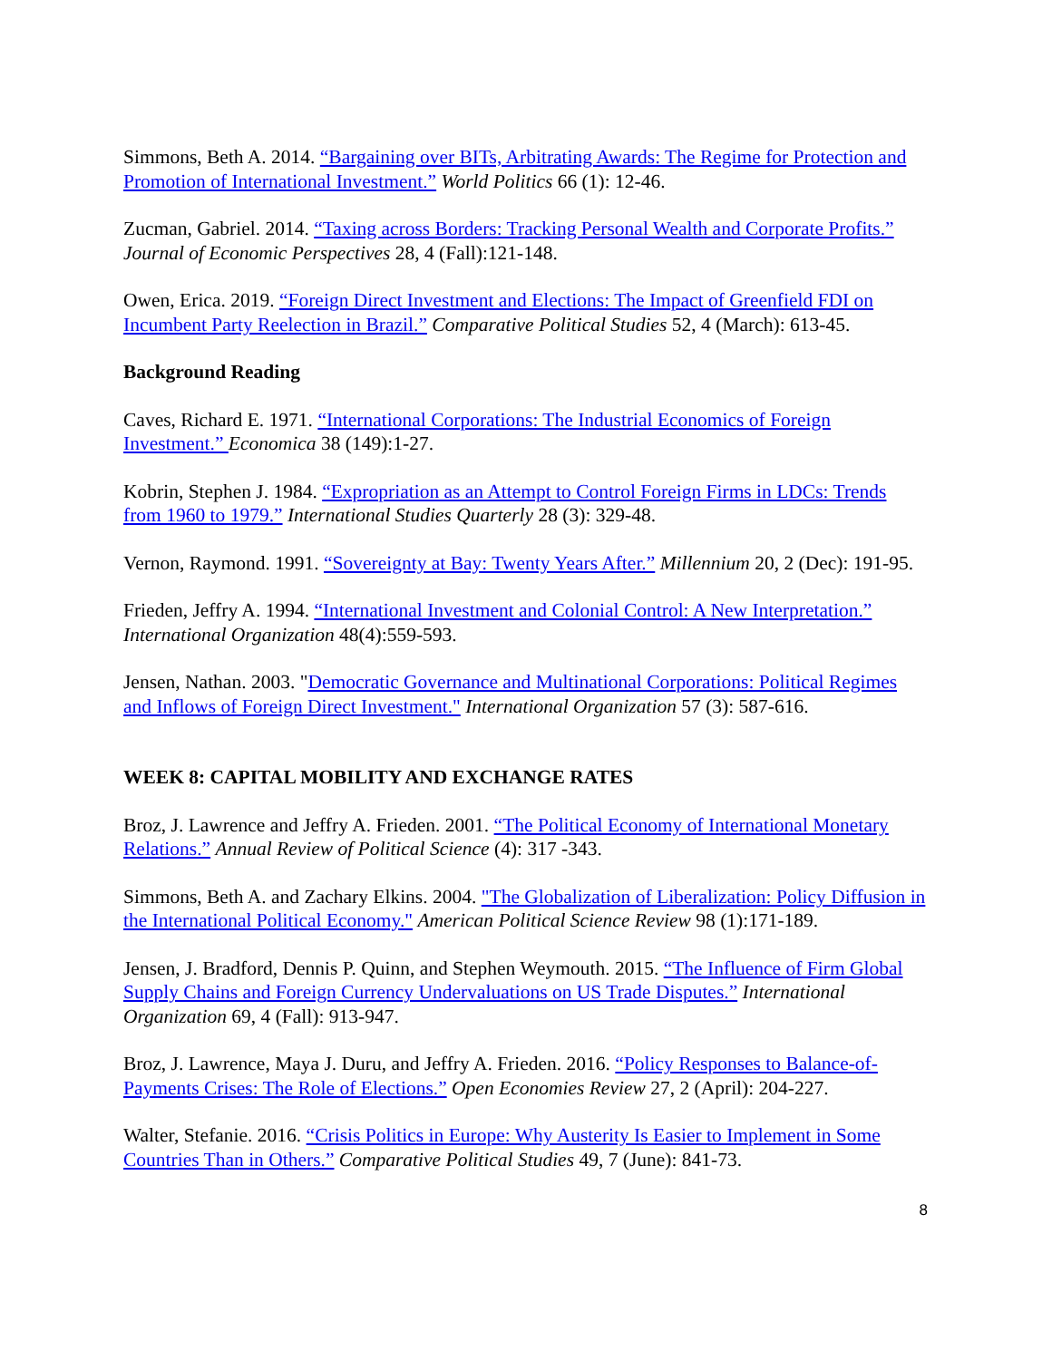Simmons, Beth A. 2014. “Bargaining over BITs, Arbitrating Awards: The Regime for Protection and Promotion of International Investment.” World Politics 66 (1): 12-46.
Zucman, Gabriel. 2014. “Taxing across Borders: Tracking Personal Wealth and Corporate Profits.” Journal of Economic Perspectives 28, 4 (Fall):121-148.
Owen, Erica. 2019. “Foreign Direct Investment and Elections: The Impact of Greenfield FDI on Incumbent Party Reelection in Brazil.” Comparative Political Studies 52, 4 (March): 613-45.
Background Reading
Caves, Richard E. 1971. “International Corporations: The Industrial Economics of Foreign Investment.” Economica 38 (149):1-27.
Kobrin, Stephen J. 1984. “Expropriation as an Attempt to Control Foreign Firms in LDCs: Trends from 1960 to 1979.” International Studies Quarterly 28 (3): 329-48.
Vernon, Raymond. 1991. “Sovereignty at Bay: Twenty Years After.” Millennium 20, 2 (Dec): 191-95.
Frieden, Jeffry A. 1994. “International Investment and Colonial Control: A New Interpretation.” International Organization 48(4):559-593.
Jensen, Nathan. 2003. "Democratic Governance and Multinational Corporations: Political Regimes and Inflows of Foreign Direct Investment." International Organization 57 (3): 587-616.
WEEK 8: CAPITAL MOBILITY AND EXCHANGE RATES
Broz, J. Lawrence and Jeffry A. Frieden. 2001. “The Political Economy of International Monetary Relations.” Annual Review of Political Science (4): 317 -343.
Simmons, Beth A. and Zachary Elkins. 2004. "The Globalization of Liberalization: Policy Diffusion in the International Political Economy." American Political Science Review 98 (1):171-189.
Jensen, J. Bradford, Dennis P. Quinn, and Stephen Weymouth. 2015. “The Influence of Firm Global Supply Chains and Foreign Currency Undervaluations on US Trade Disputes.” International Organization 69, 4 (Fall): 913-947.
Broz, J. Lawrence, Maya J. Duru, and Jeffry A. Frieden. 2016. “Policy Responses to Balance-of-Payments Crises: The Role of Elections.” Open Economies Review 27, 2 (April): 204-227.
Walter, Stefanie. 2016. “Crisis Politics in Europe: Why Austerity Is Easier to Implement in Some Countries Than in Others.” Comparative Political Studies 49, 7 (June): 841-73.
8